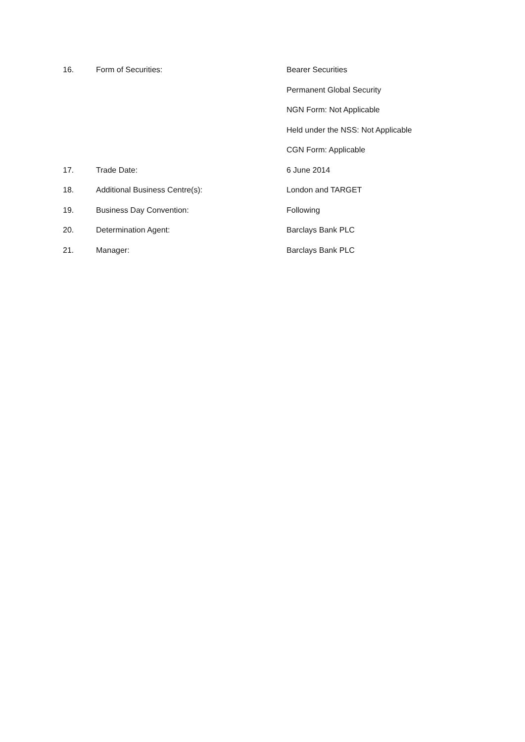16. Form of Securities: Bearer Securities
Permanent Global Security
NGN Form: Not Applicable
Held under the NSS: Not Applicable
CGN Form: Applicable
17. Trade Date: 6 June 2014
18. Additional Business Centre(s): London and TARGET
19. Business Day Convention: Following
20. Determination Agent: Barclays Bank PLC
21. Manager: Barclays Bank PLC